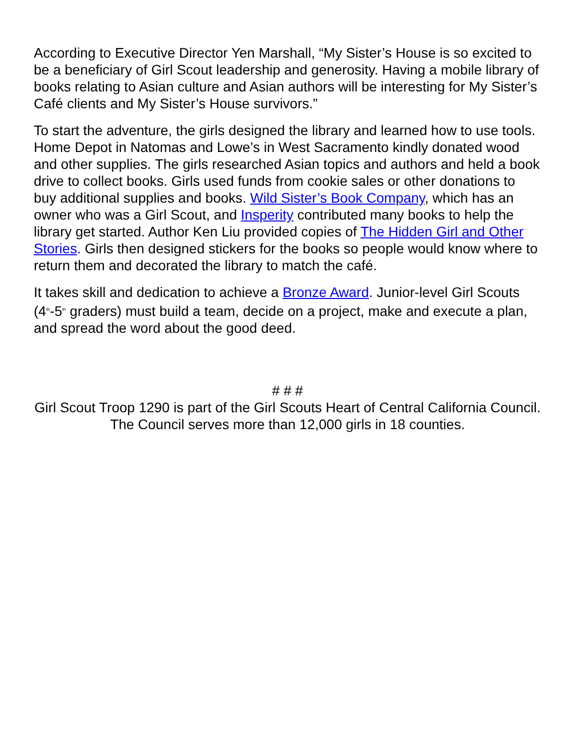According to Executive Director Yen Marshall, “My Sister’s House is so excited to be a beneficiary of Girl Scout leadership and generosity. Having a mobile library of books relating to Asian culture and Asian authors will be interesting for My Sister’s Café clients and My Sister’s House survivors.”
To start the adventure, the girls designed the library and learned how to use tools. Home Depot in Natomas and Lowe’s in West Sacramento kindly donated wood and other supplies. The girls researched Asian topics and authors and held a book drive to collect books. Girls used funds from cookie sales or other donations to buy additional supplies and books. Wild Sister’s Book Company, which has an owner who was a Girl Scout, and Insperity contributed many books to help the library get started. Author Ken Liu provided copies of The Hidden Girl and Other Stories. Girls then designed stickers for the books so people would know where to return them and decorated the library to match the café.
It takes skill and dedication to achieve a Bronze Award. Junior-level Girl Scouts (4<sup>th</sup>-5<sup>th</sup> graders) must build a team, decide on a project, make and execute a plan, and spread the word about the good deed.
# # #
Girl Scout Troop 1290 is part of the Girl Scouts Heart of Central California Council. The Council serves more than 12,000 girls in 18 counties.